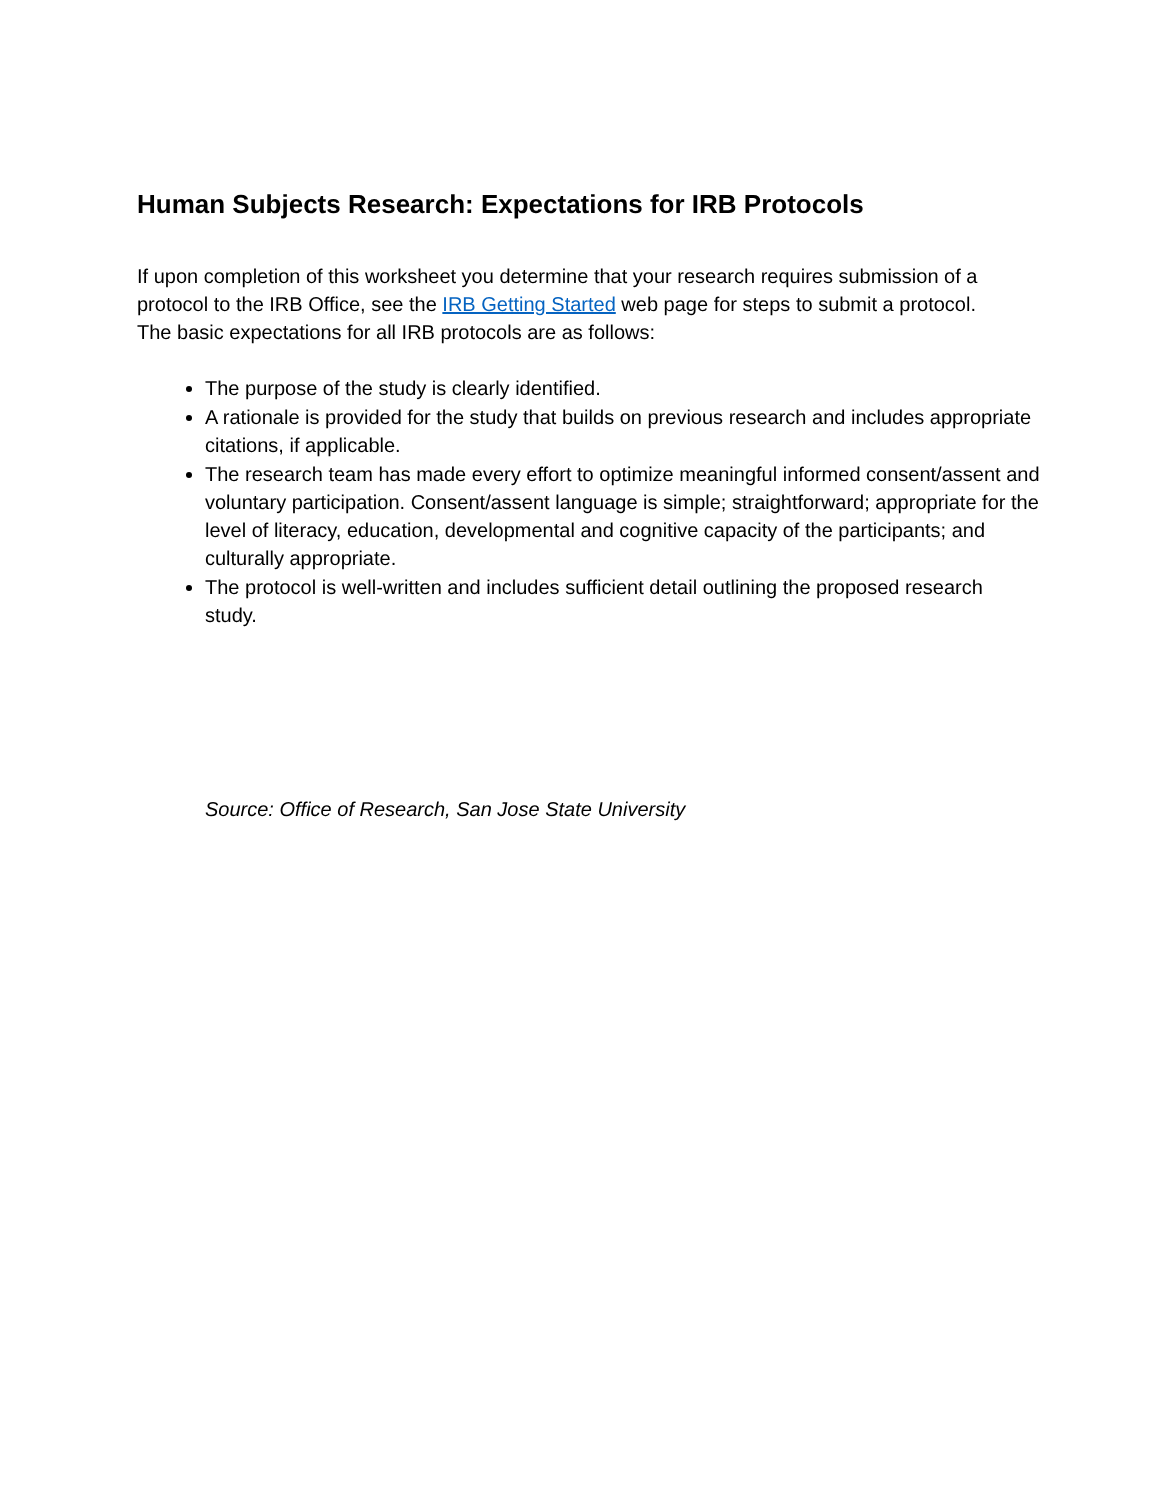Human Subjects Research: Expectations for IRB Protocols
If upon completion of this worksheet you determine that your research requires submission of a protocol to the IRB Office, see the IRB Getting Started web page for steps to submit a protocol. The basic expectations for all IRB protocols are as follows:
The purpose of the study is clearly identified.
A rationale is provided for the study that builds on previous research and includes appropriate citations, if applicable.
The research team has made every effort to optimize meaningful informed consent/assent and voluntary participation. Consent/assent language is simple; straightforward; appropriate for the level of literacy, education, developmental and cognitive capacity of the participants; and culturally appropriate.
The protocol is well-written and includes sufficient detail outlining the proposed research study.
Source: Office of Research, San Jose State University